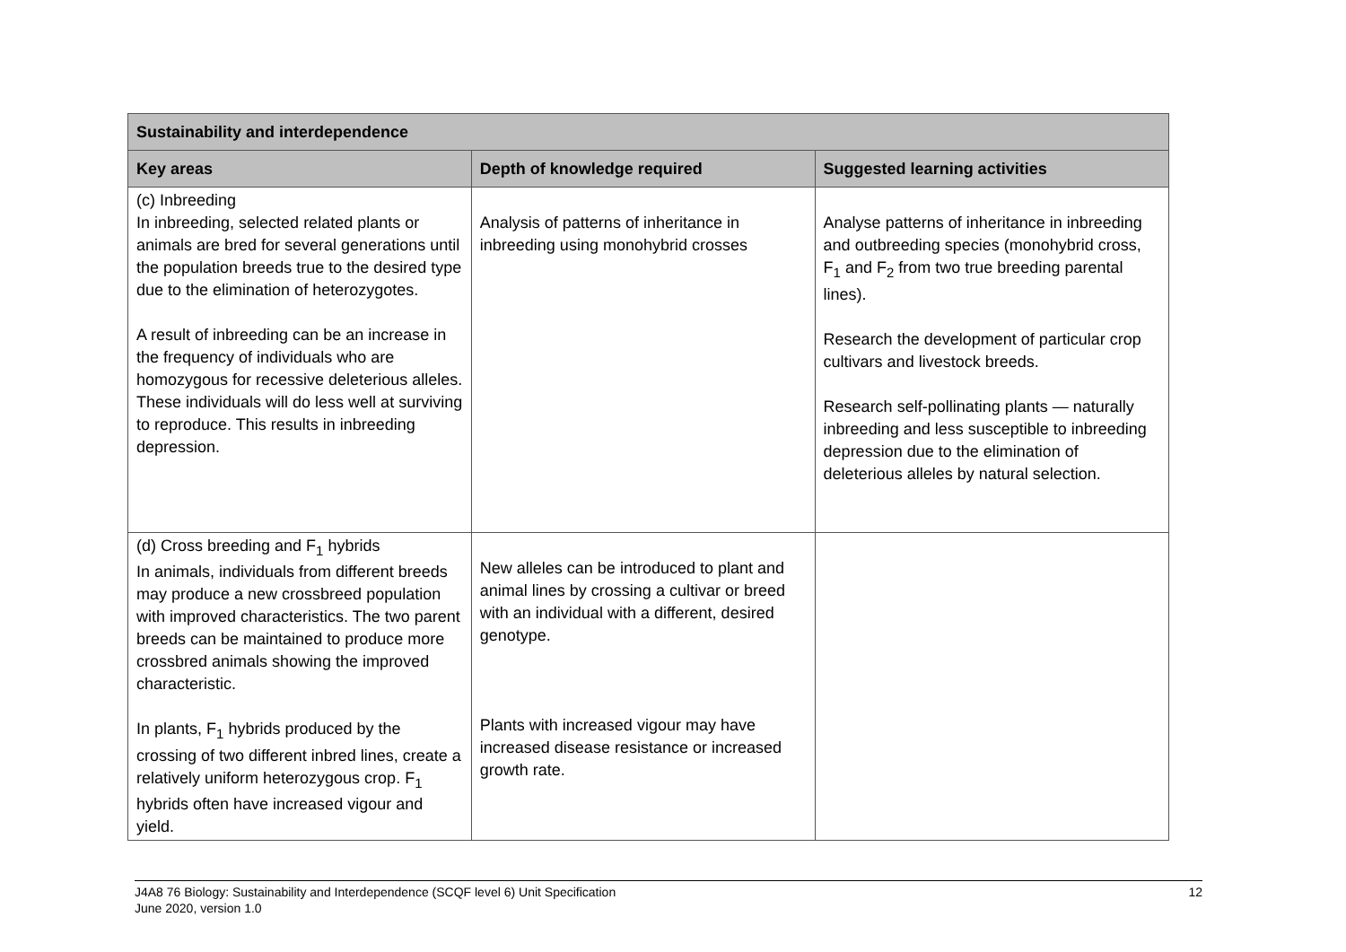| Sustainability and interdependence | | |
| --- | --- | --- |
| Key areas | Depth of knowledge required | Suggested learning activities |
| (c) Inbreeding In inbreeding, selected related plants or animals are bred for several generations until the population breeds true to the desired type due to the elimination of heterozygotes. A result of inbreeding can be an increase in the frequency of individuals who are homozygous for recessive deleterious alleles. These individuals will do less well at surviving to reproduce. This results in inbreeding depression. | Analysis of patterns of inheritance in inbreeding using monohybrid crosses | Analyse patterns of inheritance in inbreeding and outbreeding species (monohybrid cross, F<sub>1</sub> and F<sub>2</sub> from two true breeding parental lines). Research the development of particular crop cultivars and livestock breeds. Research self-pollinating plants — naturally inbreeding and less susceptible to inbreeding depression due to the elimination of deleterious alleles by natural selection. |
| (d) Cross breeding and F<sub>1</sub> hybrids In animals, individuals from different breeds may produce a new crossbreed population with improved characteristics. The two parent breeds can be maintained to produce more crossbred animals showing the improved characteristic. In plants, F<sub>1</sub> hybrids produced by the crossing of two different inbred lines, create a relatively uniform heterozygous crop. F<sub>1</sub> hybrids often have increased vigour and yield. | New alleles can be introduced to plant and animal lines by crossing a cultivar or breed with an individual with a different, desired genotype. Plants with increased vigour may have increased disease resistance or increased growth rate. | |
J4A8 76 Biology: Sustainability and Interdependence (SCQF level 6) Unit Specification
June 2020, version 1.0
12